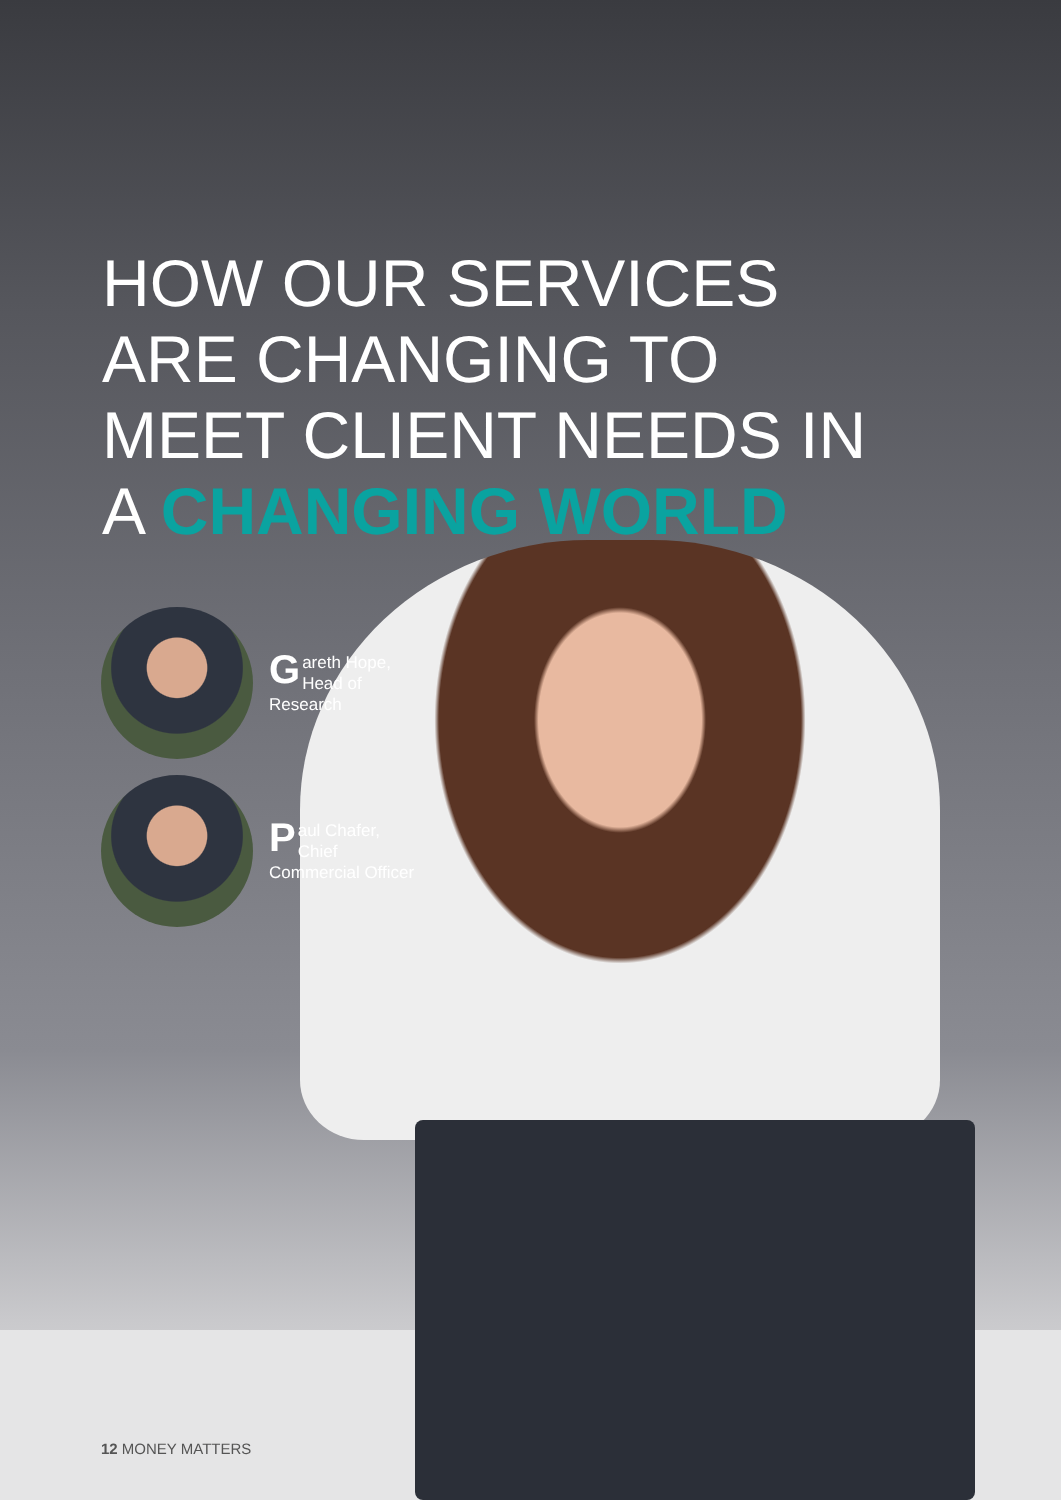HOW OUR SERVICES
ARE CHANGING TO
MEET CLIENT NEEDS IN
A CHANGING WORLD
Gareth Hope, Head of Research
Paul Chafer, Chief Commercial Officer
12 MONEY MATTERS